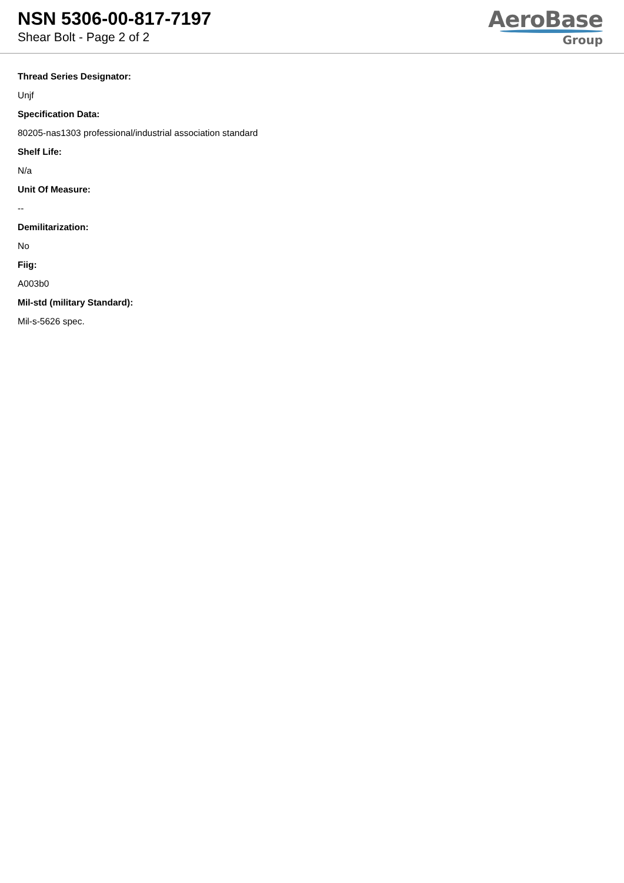NSN 5306-00-817-7197
Shear Bolt - Page 2 of 2
AeroBase
Group
Thread Series Designator:
Unjf
Specification Data:
80205-nas1303 professional/industrial association standard
Shelf Life:
N/a
Unit Of Measure:
--
Demilitarization:
No
Fiig:
A003b0
Mil-std (military Standard):
Mil-s-5626 spec.